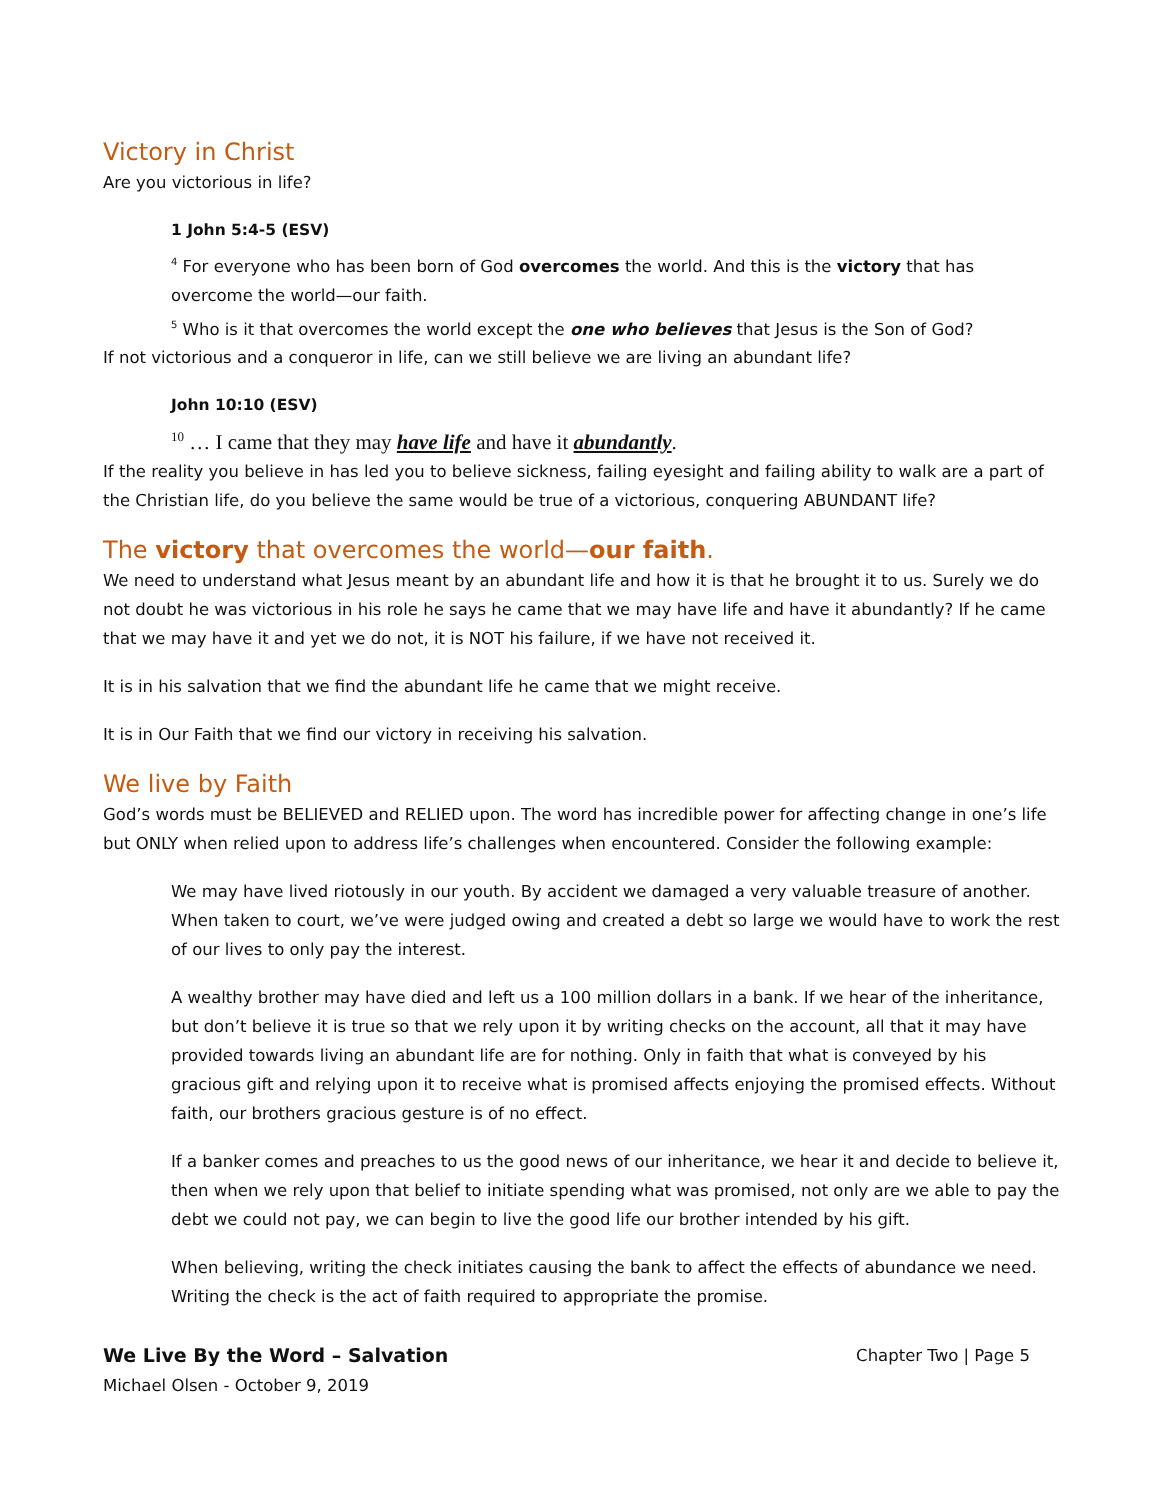Victory in Christ
Are you victorious in life?
1 John 5:4-5 (ESV)
<sup>4</sup> For everyone who has been born of God overcomes the world. And this is the victory that has overcome the world—our faith.
<sup>5</sup> Who is it that overcomes the world except the one who believes that Jesus is the Son of God?
If not victorious and a conqueror in life, can we still believe we are living an abundant life?
John 10:10 (ESV)
<sup>10</sup> … I came that they may have life and have it abundantly.
If the reality you believe in has led you to believe sickness, failing eyesight and failing ability to walk are a part of the Christian life, do you believe the same would be true of a victorious, conquering ABUNDANT life?
The victory that overcomes the world—our faith.
We need to understand what Jesus meant by an abundant life and how it is that he brought it to us. Surely we do not doubt he was victorious in his role he says he came that we may have life and have it abundantly? If he came that we may have it and yet we do not, it is NOT his failure, if we have not received it.
It is in his salvation that we find the abundant life he came that we might receive.
It is in Our Faith that we find our victory in receiving his salvation.
We live by Faith
God’s words must be BELIEVED and RELIED upon. The word has incredible power for affecting change in one’s life but ONLY when relied upon to address life’s challenges when encountered. Consider the following example:
We may have lived riotously in our youth. By accident we damaged a very valuable treasure of another. When taken to court, we’ve were judged owing and created a debt so large we would have to work the rest of our lives to only pay the interest.
A wealthy brother may have died and left us a 100 million dollars in a bank. If we hear of the inheritance, but don’t believe it is true so that we rely upon it by writing checks on the account, all that it may have provided towards living an abundant life are for nothing. Only in faith that what is conveyed by his gracious gift and relying upon it to receive what is promised affects enjoying the promised effects. Without faith, our brothers gracious gesture is of no effect.
If a banker comes and preaches to us the good news of our inheritance, we hear it and decide to believe it, then when we rely upon that belief to initiate spending what was promised, not only are we able to pay the debt we could not pay, we can begin to live the good life our brother intended by his gift.
When believing, writing the check initiates causing the bank to affect the effects of abundance we need. Writing the check is the act of faith required to appropriate the promise.
We Live By the Word – Salvation
Michael Olsen - October 9, 2019
Chapter Two | Page 5